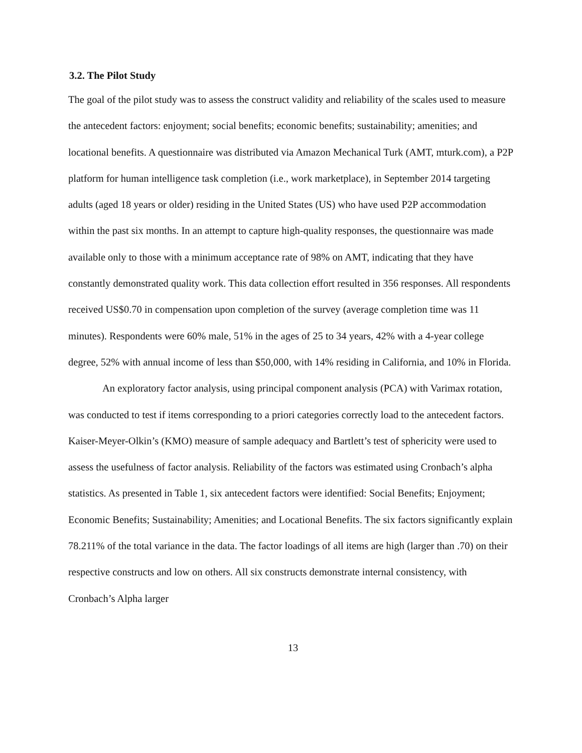3.2. The Pilot Study
The goal of the pilot study was to assess the construct validity and reliability of the scales used to measure the antecedent factors: enjoyment; social benefits; economic benefits; sustainability; amenities; and locational benefits. A questionnaire was distributed via Amazon Mechanical Turk (AMT, mturk.com), a P2P platform for human intelligence task completion (i.e., work marketplace), in September 2014 targeting adults (aged 18 years or older) residing in the United States (US) who have used P2P accommodation within the past six months. In an attempt to capture high-quality responses, the questionnaire was made available only to those with a minimum acceptance rate of 98% on AMT, indicating that they have constantly demonstrated quality work. This data collection effort resulted in 356 responses. All respondents received US$0.70 in compensation upon completion of the survey (average completion time was 11 minutes). Respondents were 60% male, 51% in the ages of 25 to 34 years, 42% with a 4-year college degree, 52% with annual income of less than $50,000, with 14% residing in California, and 10% in Florida.
An exploratory factor analysis, using principal component analysis (PCA) with Varimax rotation, was conducted to test if items corresponding to a priori categories correctly load to the antecedent factors. Kaiser-Meyer-Olkin’s (KMO) measure of sample adequacy and Bartlett’s test of sphericity were used to assess the usefulness of factor analysis. Reliability of the factors was estimated using Cronbach’s alpha statistics. As presented in Table 1, six antecedent factors were identified: Social Benefits; Enjoyment; Economic Benefits; Sustainability; Amenities; and Locational Benefits. The six factors significantly explain 78.211% of the total variance in the data. The factor loadings of all items are high (larger than .70) on their respective constructs and low on others. All six constructs demonstrate internal consistency, with Cronbach’s Alpha larger
13